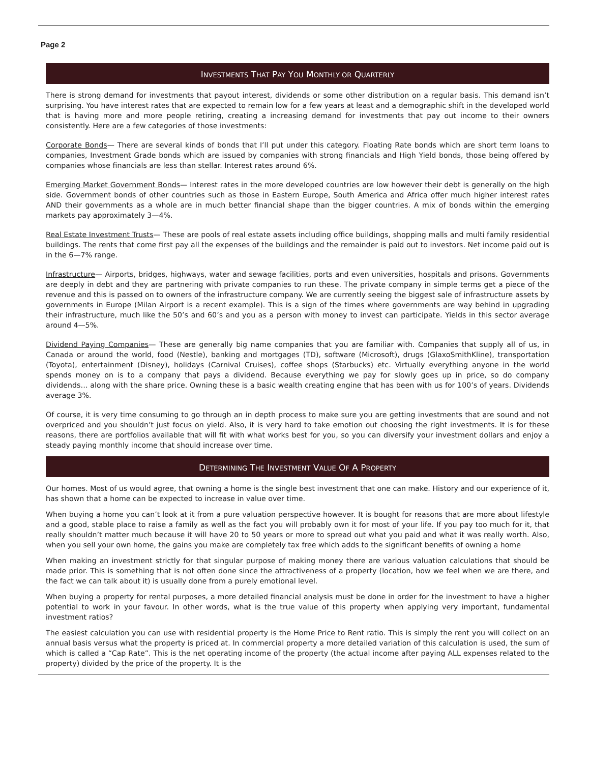Page 2
INVESTMENTS THAT PAY YOU MONTHLY OR QUARTERLY
There is strong demand for investments that payout interest, dividends or some other distribution on a regular basis. This demand isn’t surprising. You have interest rates that are expected to remain low for a few years at least and a demographic shift in the developed world that is having more and more people retiring, creating a increasing demand for investments that pay out income to their owners consistently. Here are a few categories of those investments:
Corporate Bonds— There are several kinds of bonds that I’ll put under this category. Floating Rate bonds which are short term loans to companies, Investment Grade bonds which are issued by companies with strong financials and High Yield bonds, those being offered by companies whose financials are less than stellar. Interest rates around 6%.
Emerging Market Government Bonds— Interest rates in the more developed countries are low however their debt is generally on the high side. Government bonds of other countries such as those in Eastern Europe, South America and Africa offer much higher interest rates AND their governments as a whole are in much better financial shape than the bigger countries. A mix of bonds within the emerging markets pay approximately 3—4%.
Real Estate Investment Trusts— These are pools of real estate assets including office buildings, shopping malls and multi family residential buildings. The rents that come first pay all the expenses of the buildings and the remainder is paid out to investors. Net income paid out is in the 6—7% range.
Infrastructure— Airports, bridges, highways, water and sewage facilities, ports and even universities, hospitals and prisons. Governments are deeply in debt and they are partnering with private companies to run these. The private company in simple terms get a piece of the revenue and this is passed on to owners of the infrastructure company. We are currently seeing the biggest sale of infrastructure assets by governments in Europe (Milan Airport is a recent example). This is a sign of the times where governments are way behind in upgrading their infrastructure, much like the 50’s and 60’s and you as a person with money to invest can participate. Yields in this sector average around 4—5%.
Dividend Paying Companies— These are generally big name companies that you are familiar with. Companies that supply all of us, in Canada or around the world, food (Nestle), banking and mortgages (TD), software (Microsoft), drugs (GlaxoSmithKline), transportation (Toyota), entertainment (Disney), holidays (Carnival Cruises), coffee shops (Starbucks) etc. Virtually everything anyone in the world spends money on is to a company that pays a dividend. Because everything we pay for slowly goes up in price, so do company dividends… along with the share price. Owning these is a basic wealth creating engine that has been with us for 100’s of years. Dividends average 3%.
Of course, it is very time consuming to go through an in depth process to make sure you are getting investments that are sound and not overpriced and you shouldn’t just focus on yield. Also, it is very hard to take emotion out choosing the right investments. It is for these reasons, there are portfolios available that will fit with what works best for you, so you can diversify your investment dollars and enjoy a steady paying monthly income that should increase over time.
DETERMINING THE INVESTMENT VALUE OF A PROPERTY
Our homes. Most of us would agree, that owning a home is the single best investment that one can make. History and our experience of it, has shown that a home can be expected to increase in value over time.
When buying a home you can’t look at it from a pure valuation perspective however. It is bought for reasons that are more about lifestyle and a good, stable place to raise a family as well as the fact you will probably own it for most of your life. If you pay too much for it, that really shouldn’t matter much because it will have 20 to 50 years or more to spread out what you paid and what it was really worth. Also, when you sell your own home, the gains you make are completely tax free which adds to the significant benefits of owning a home
When making an investment strictly for that singular purpose of making money there are various valuation calculations that should be made prior. This is something that is not often done since the attractiveness of a property (location, how we feel when we are there, and the fact we can talk about it) is usually done from a purely emotional level.
When buying a property for rental purposes, a more detailed financial analysis must be done in order for the investment to have a higher potential to work in your favour. In other words, what is the true value of this property when applying very important, fundamental investment ratios?
The easiest calculation you can use with residential property is the Home Price to Rent ratio. This is simply the rent you will collect on an annual basis versus what the property is priced at. In commercial property a more detailed variation of this calculation is used, the sum of which is called a “Cap Rate”. This is the net operating income of the property (the actual income after paying ALL expenses related to the property) divided by the price of the property. It is the